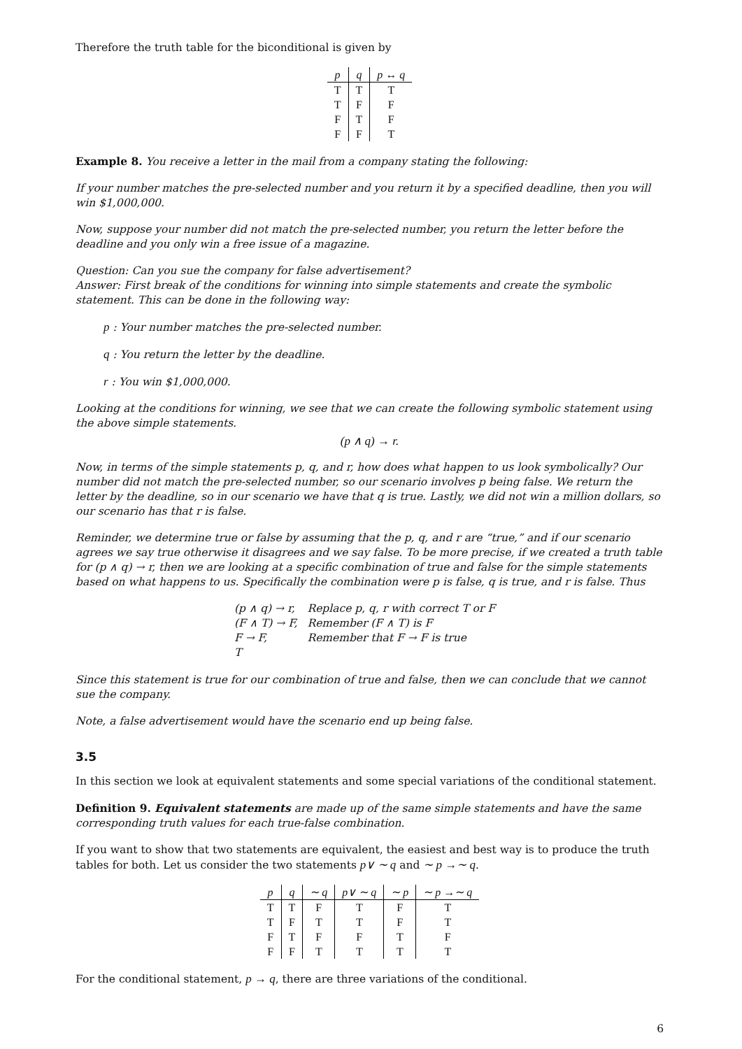Therefore the truth table for the biconditional is given by
| p | q | p ↔ q |
| --- | --- | --- |
| T | T | T |
| T | F | F |
| F | T | F |
| F | F | T |
Example 8. You receive a letter in the mail from a company stating the following:
If your number matches the pre-selected number and you return it by a specified deadline, then you will win $1,000,000.
Now, suppose your number did not match the pre-selected number, you return the letter before the deadline and you only win a free issue of a magazine.
Question: Can you sue the company for false advertisement?
Answer: First break of the conditions for winning into simple statements and create the symbolic statement. This can be done in the following way:
p : Your number matches the pre-selected number.
q : You return the letter by the deadline.
r : You win $1,000,000.
Looking at the conditions for winning, we see that we can create the following symbolic statement using the above simple statements.
(p ∧ q) → r.
Now, in terms of the simple statements p, q, and r, how does what happen to us look symbolically? Our number did not match the pre-selected number, so our scenario involves p being false. We return the letter by the deadline, so in our scenario we have that q is true. Lastly, we did not win a million dollars, so our scenario has that r is false.
Reminder, we determine true or false by assuming that the p, q, and r are “true,” and if our scenario agrees we say true otherwise it disagrees and we say false. To be more precise, if we created a truth table for (p ∧ q) → r, then we are looking at a specific combination of true and false for the simple statements based on what happens to us. Specifically the combination were p is false, q is true, and r is false. Thus
| (p ∧ q) → r, | Replace p, q, r with correct T or F |
| (F ∧ T) → F, | Remember (F ∧ T) is F |
| F → F, | Remember that F → F is true |
| T | |
Since this statement is true for our combination of true and false, then we can conclude that we cannot sue the company.
Note, a false advertisement would have the scenario end up being false.
3.5
In this section we look at equivalent statements and some special variations of the conditional statement.
Definition 9. Equivalent statements are made up of the same simple statements and have the same corresponding truth values for each true-false combination.
If you want to show that two statements are equivalent, the easiest and best way is to produce the truth tables for both. Let us consider the two statements p∨ ∼ q and ∼ p →∼ q.
| p | q | ∼ q | p∨ ∼ q | ∼ p | ∼ p →∼ q |
| --- | --- | --- | --- | --- | --- |
| T | T | F | T | F | T |
| T | F | T | T | F | T |
| F | T | F | F | T | F |
| F | F | T | T | T | T |
For the conditional statement, p → q, there are three variations of the conditional.
6